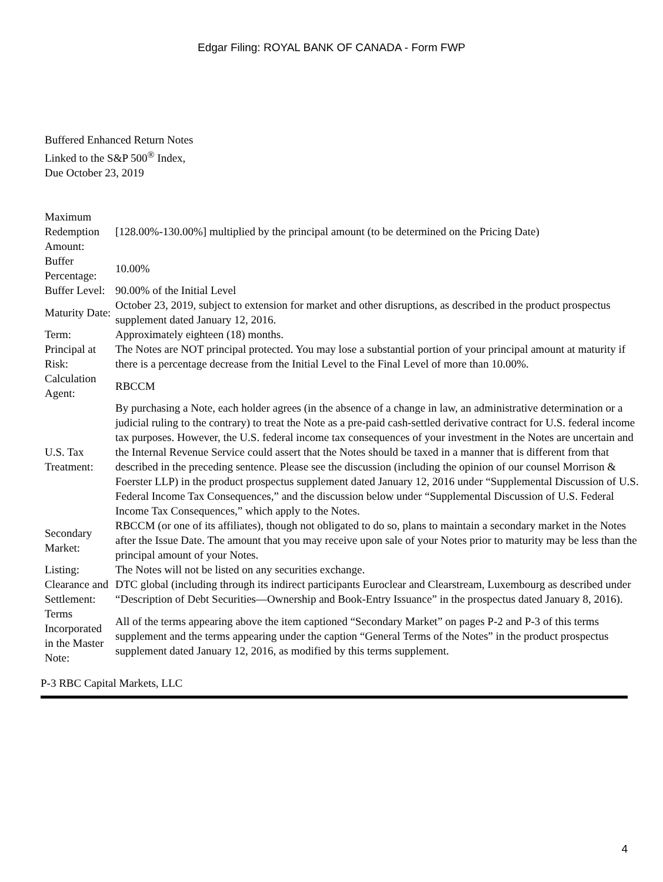Edgar Filing: ROYAL BANK OF CANADA - Form FWP
Buffered Enhanced Return Notes
Linked to the S&P 500<sup>®</sup> Index,
Due October 23, 2019
| Maximum Redemption Amount: | [128.00%-130.00%] multiplied by the principal amount (to be determined on the Pricing Date) |
| Buffer Percentage: | 10.00% |
| Buffer Level: | 90.00% of the Initial Level |
| Maturity Date: | October 23, 2019, subject to extension for market and other disruptions, as described in the product prospectus supplement dated January 12, 2016. |
| Term: | Approximately eighteen (18) months. |
| Principal at Risk: | The Notes are NOT principal protected. You may lose a substantial portion of your principal amount at maturity if there is a percentage decrease from the Initial Level to the Final Level of more than 10.00%. |
| Calculation Agent: | RBCCM |
| U.S. Tax Treatment: | By purchasing a Note, each holder agrees (in the absence of a change in law, an administrative determination or a judicial ruling to the contrary) to treat the Note as a pre-paid cash-settled derivative contract for U.S. federal income tax purposes. However, the U.S. federal income tax consequences of your investment in the Notes are uncertain and the Internal Revenue Service could assert that the Notes should be taxed in a manner that is different from that described in the preceding sentence. Please see the discussion (including the opinion of our counsel Morrison & Foerster LLP) in the product prospectus supplement dated January 12, 2016 under “Supplemental Discussion of U.S. Federal Income Tax Consequences,” and the discussion below under “Supplemental Discussion of U.S. Federal Income Tax Consequences,” which apply to the Notes. |
| Secondary Market: | RBCCM (or one of its affiliates), though not obligated to do so, plans to maintain a secondary market in the Notes after the Issue Date. The amount that you may receive upon sale of your Notes prior to maturity may be less than the principal amount of your Notes. |
| Listing: | The Notes will not be listed on any securities exchange. |
| Clearance and Settlement: | DTC global (including through its indirect participants Euroclear and Clearstream, Luxembourg as described under “Description of Debt Securities—Ownership and Book-Entry Issuance” in the prospectus dated January 8, 2016). |
| Terms Incorporated in the Master Note: | All of the terms appearing above the item captioned “Secondary Market” on pages P-2 and P-3 of this terms supplement and the terms appearing under the caption “General Terms of the Notes” in the product prospectus supplement dated January 12, 2016, as modified by this terms supplement. |
P-3 RBC Capital Markets, LLC
4